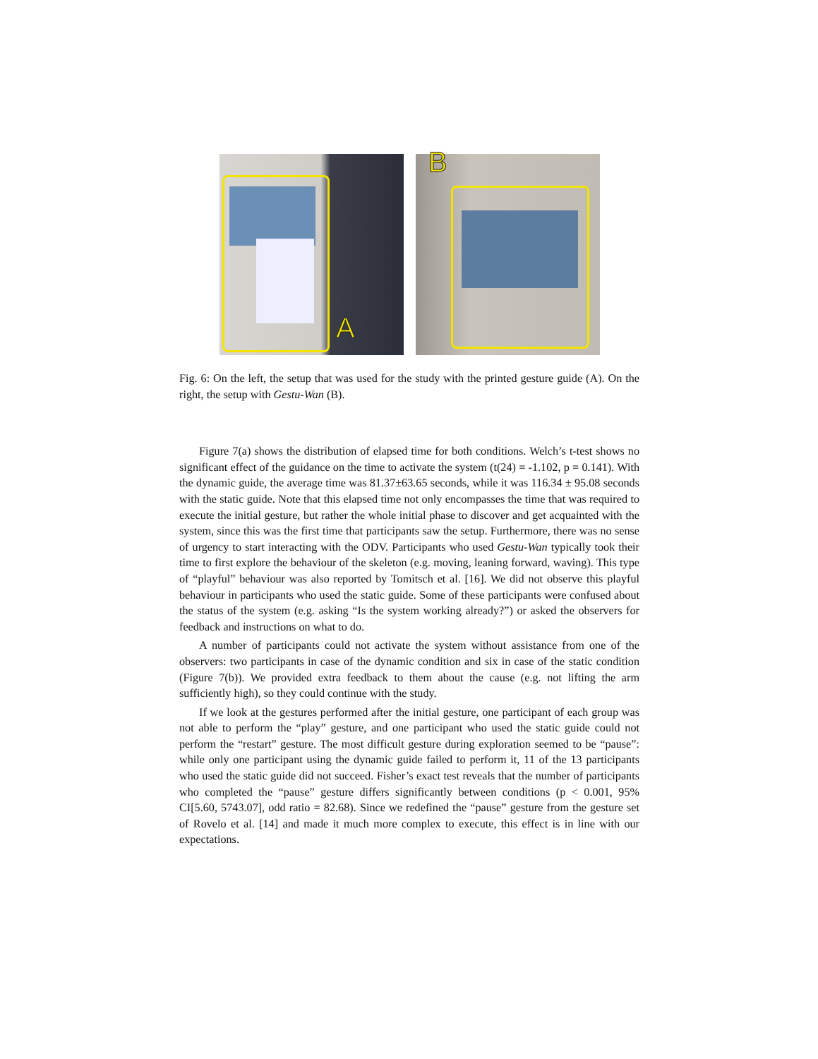A
B
Fig. 6: On the left, the setup that was used for the study with the printed gesture guide (A). On the right, the setup with Gestu-Wan (B).
Figure 7(a) shows the distribution of elapsed time for both conditions. Welch’s t-test shows no significant effect of the guidance on the time to activate the system (t(24) = -1.102, p = 0.141). With the dynamic guide, the average time was 81.37±63.65 seconds, while it was 116.34 ± 95.08 seconds with the static guide. Note that this elapsed time not only encompasses the time that was required to execute the initial gesture, but rather the whole initial phase to discover and get acquainted with the system, since this was the first time that participants saw the setup. Furthermore, there was no sense of urgency to start interacting with the ODV. Participants who used Gestu-Wan typically took their time to first explore the behaviour of the skeleton (e.g. moving, leaning forward, waving). This type of “playful” behaviour was also reported by Tomitsch et al. [16]. We did not observe this playful behaviour in participants who used the static guide. Some of these participants were confused about the status of the system (e.g. asking “Is the system working already?”) or asked the observers for feedback and instructions on what to do.
A number of participants could not activate the system without assistance from one of the observers: two participants in case of the dynamic condition and six in case of the static condition (Figure 7(b)). We provided extra feedback to them about the cause (e.g. not lifting the arm sufficiently high), so they could continue with the study.
If we look at the gestures performed after the initial gesture, one participant of each group was not able to perform the “play” gesture, and one participant who used the static guide could not perform the “restart” gesture. The most difficult gesture during exploration seemed to be “pause”: while only one participant using the dynamic guide failed to perform it, 11 of the 13 participants who used the static guide did not succeed. Fisher’s exact test reveals that the number of participants who completed the “pause” gesture differs significantly between conditions (p < 0.001, 95% CI[5.60, 5743.07], odd ratio = 82.68). Since we redefined the “pause” gesture from the gesture set of Rovelo et al. [14] and made it much more complex to execute, this effect is in line with our expectations.